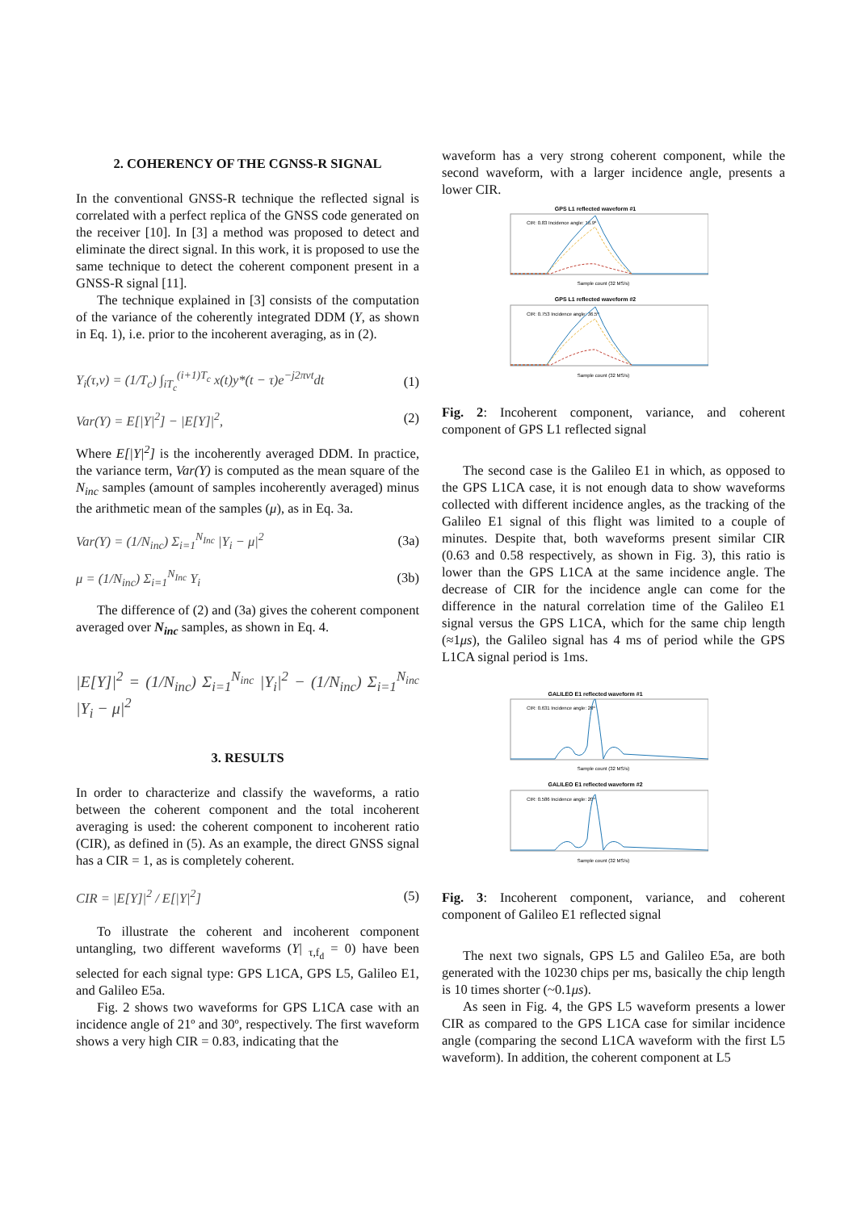2. COHERENCY OF THE CGNSS-R SIGNAL
In the conventional GNSS-R technique the reflected signal is correlated with a perfect replica of the GNSS code generated on the receiver [10]. In [3] a method was proposed to detect and eliminate the direct signal. In this work, it is proposed to use the same technique to detect the coherent component present in a GNSS-R signal [11].
The technique explained in [3] consists of the computation of the variance of the coherently integrated DDM (Y, as shown in Eq. 1), i.e. prior to the incoherent averaging, as in (2).
Y<sub>i</sub>(τ,ν) = (1/T<sub>c</sub>) ∫<sub>iT<sub>c</sub></sub><sup>(i+1)T<sub>c</sub></sup> x(t)y*(t − τ)e<sup>−j2πνt</sup>dt (1)
Var(Y) = E[|Y|<sup>2</sup>] − |E[Y]|<sup>2</sup>, (2)
Where E[|Y|<sup>2</sup>] is the incoherently averaged DDM. In practice, the variance term, Var(Y) is computed as the mean square of the N<sub>inc</sub> samples (amount of samples incoherently averaged) minus the arithmetic mean of the samples (μ), as in Eq. 3a.
Var(Y) = (1/N<sub>inc</sub>) Σ<sub>i=1</sub><sup>N<sub>Inc</sub></sup> |Y<sub>i</sub> − μ|<sup>2</sup> (3a)
μ = (1/N<sub>inc</sub>) Σ<sub>i=1</sub><sup>N<sub>Inc</sub></sup> Y<sub>i</sub> (3b)
The difference of (2) and (3a) gives the coherent component averaged over N<sub>inc</sub> samples, as shown in Eq. 4.
|E[Y]|<sup>2</sup> = (1/N<sub>inc</sub>) Σ<sub>i=1</sub><sup>N<sub>inc</sub></sup> |Y<sub>i</sub>|<sup>2</sup> − (1/N<sub>inc</sub>) Σ<sub>i=1</sub><sup>N<sub>inc</sub></sup> |Y<sub>i</sub> − μ|<sup>2</sup>
3. RESULTS
In order to characterize and classify the waveforms, a ratio between the coherent component and the total incoherent averaging is used: the coherent component to incoherent ratio (CIR), as defined in (5). As an example, the direct GNSS signal has a CIR = 1, as is completely coherent.
CIR = |E[Y]|<sup>2</sup> / E[|Y|<sup>2</sup>] (5)
To illustrate the coherent and incoherent component untangling, two different waveforms (Y| <sub>τ,f<sub>d</sub></sub> = 0) have been selected for each signal type: GPS L1CA, GPS L5, Galileo E1, and Galileo E5a.
Fig. 2 shows two waveforms for GPS L1CA case with an incidence angle of 21º and 30º, respectively. The first waveform shows a very high CIR = 0.83, indicating that the
waveform has a very strong coherent component, while the second waveform, with a larger incidence angle, presents a lower CIR.
GPS L1 reflected waveform #1
CIR: 0.83 Incidence angle: 16.9º
Sample count (32 MS/s)
GPS L1 reflected waveform #2
CIR: 0.753 Incidence angle: 36.5º
Sample count (32 MS/s)
Fig. 2: Incoherent component, variance, and coherent component of GPS L1 reflected signal
The second case is the Galileo E1 in which, as opposed to the GPS L1CA case, it is not enough data to show waveforms collected with different incidence angles, as the tracking of the Galileo E1 signal of this flight was limited to a couple of minutes. Despite that, both waveforms present similar CIR (0.63 and 0.58 respectively, as shown in Fig. 3), this ratio is lower than the GPS L1CA at the same incidence angle. The decrease of CIR for the incidence angle can come for the difference in the natural correlation time of the Galileo E1 signal versus the GPS L1CA, which for the same chip length (≈1μs), the Galileo signal has 4 ms of period while the GPS L1CA signal period is 1ms.
GALILEO E1 reflected waveform #1
CIR: 0.631 Incidence angle: 20º
Sample count (32 MS/s)
GALILEO E1 reflected waveform #2
CIR: 0.586 Incidence angle: 20º
Sample count (32 MS/s)
Fig. 3: Incoherent component, variance, and coherent component of Galileo E1 reflected signal
The next two signals, GPS L5 and Galileo E5a, are both generated with the 10230 chips per ms, basically the chip length is 10 times shorter (~0.1μs).
As seen in Fig. 4, the GPS L5 waveform presents a lower CIR as compared to the GPS L1CA case for similar incidence angle (comparing the second L1CA waveform with the first L5 waveform). In addition, the coherent component at L5